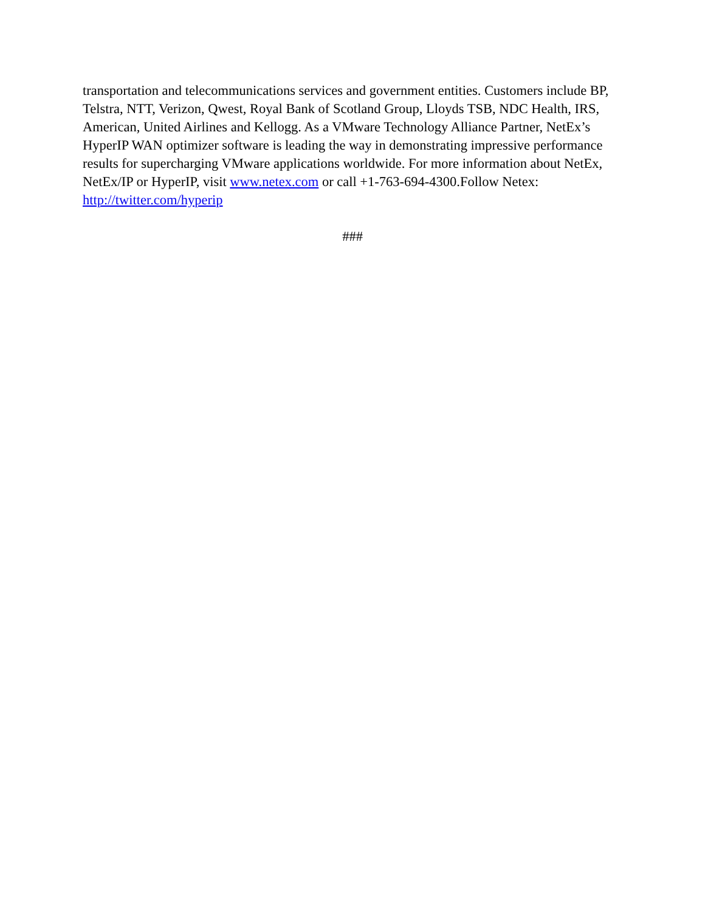transportation and telecommunications services and government entities. Customers include BP, Telstra, NTT, Verizon, Qwest, Royal Bank of Scotland Group, Lloyds TSB, NDC Health, IRS, American, United Airlines and Kellogg. As a VMware Technology Alliance Partner, NetEx’s HyperIP WAN optimizer software is leading the way in demonstrating impressive performance results for supercharging VMware applications worldwide. For more information about NetEx, NetEx/IP or HyperIP, visit www.netex.com or call +1-763-694-4300.Follow Netex: http://twitter.com/hyperip
###